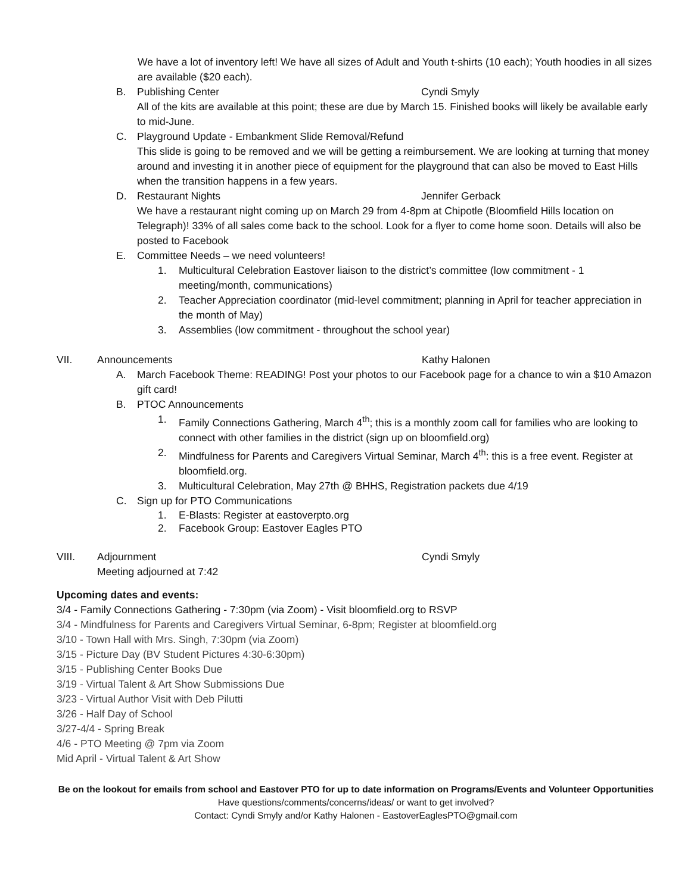We have a lot of inventory left! We have all sizes of Adult and Youth t-shirts (10 each); Youth hoodies in all sizes are available ($20 each).
B. Publishing Center Cyndi Smyly
All of the kits are available at this point; these are due by March 15. Finished books will likely be available early to mid-June.
C. Playground Update - Embankment Slide Removal/Refund
This slide is going to be removed and we will be getting a reimbursement. We are looking at turning that money around and investing it in another piece of equipment for the playground that can also be moved to East Hills when the transition happens in a few years.
D. Restaurant Nights Jennifer Gerback
We have a restaurant night coming up on March 29 from 4-8pm at Chipotle (Bloomfield Hills location on Telegraph)! 33% of all sales come back to the school. Look for a flyer to come home soon. Details will also be posted to Facebook
E. Committee Needs – we need volunteers!
1. Multicultural Celebration Eastover liaison to the district’s committee (low commitment - 1 meeting/month, communications)
2. Teacher Appreciation coordinator (mid-level commitment; planning in April for teacher appreciation in the month of May)
3. Assemblies (low commitment - throughout the school year)
VII. Announcements Kathy Halonen
A. March Facebook Theme: READING! Post your photos to our Facebook page for a chance to win a $10 Amazon gift card!
B. PTOC Announcements
1. Family Connections Gathering, March 4<sup>th</sup>; this is a monthly zoom call for families who are looking to connect with other families in the district (sign up on bloomfield.org)
2. Mindfulness for Parents and Caregivers Virtual Seminar, March 4<sup>th</sup>: this is a free event. Register at bloomfield.org.
3. Multicultural Celebration, May 27th @ BHHS, Registration packets due 4/19
C. Sign up for PTO Communications
1. E-Blasts: Register at eastoverpto.org
2. Facebook Group: Eastover Eagles PTO
VIII. Adjournment Cyndi Smyly
Meeting adjourned at 7:42
Upcoming dates and events:
3/4 - Family Connections Gathering - 7:30pm (via Zoom) - Visit bloomfield.org to RSVP
3/4 - Mindfulness for Parents and Caregivers Virtual Seminar, 6-8pm; Register at bloomfield.org
3/10 - Town Hall with Mrs. Singh, 7:30pm (via Zoom)
3/15 - Picture Day (BV Student Pictures 4:30-6:30pm)
3/15 - Publishing Center Books Due
3/19 - Virtual Talent & Art Show Submissions Due
3/23 - Virtual Author Visit with Deb Pilutti
3/26 - Half Day of School
3/27-4/4 - Spring Break
4/6 - PTO Meeting @ 7pm via Zoom
Mid April - Virtual Talent & Art Show
Be on the lookout for emails from school and Eastover PTO for up to date information on Programs/Events and Volunteer Opportunities
Have questions/comments/concerns/ideas/ or want to get involved?
Contact: Cyndi Smyly and/or Kathy Halonen - EastoverEaglesPTO@gmail.com